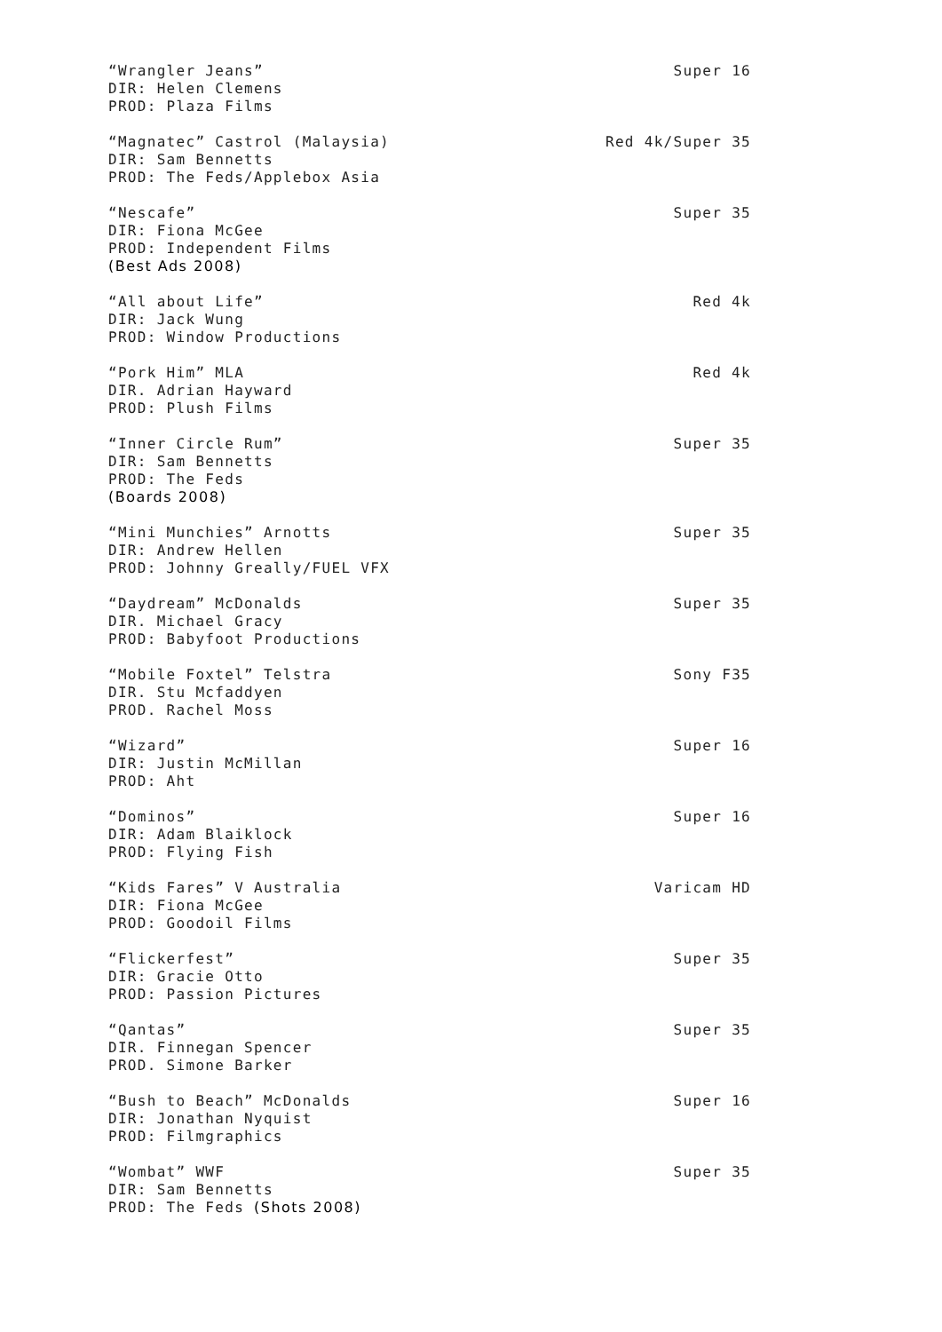“Wrangler Jeans” Super 16
DIR: Helen Clemens
PROD: Plaza Films
“Magnatec” Castrol (Malaysia) Red 4k/Super 35
DIR: Sam Bennetts
PROD: The Feds/Applebox Asia
“Nescafe” Super 35
DIR: Fiona McGee
PROD: Independent Films
(Best Ads 2008)
“All about Life” Red 4k
DIR: Jack Wung
PROD: Window Productions
“Pork Him” MLA Red 4k
DIR. Adrian Hayward
PROD: Plush Films
“Inner Circle Rum” Super 35
DIR: Sam Bennetts
PROD: The Feds
(Boards 2008)
“Mini Munchies” Arnotts Super 35
DIR: Andrew Hellen
PROD: Johnny Greally/FUEL VFX
“Daydream” McDonalds Super 35
DIR. Michael Gracy
PROD: Babyfoot Productions
“Mobile Foxtel” Telstra Sony F35
DIR. Stu Mcfaddyen
PROD. Rachel Moss
“Wizard” Super 16
DIR: Justin McMillan
PROD: Aht
“Dominos” Super 16
DIR: Adam Blaiklock
PROD: Flying Fish
“Kids Fares” V Australia Varicam HD
DIR: Fiona McGee
PROD: Goodoil Films
“Flickerfest” Super 35
DIR: Gracie Otto
PROD: Passion Pictures
“Qantas” Super 35
DIR. Finnegan Spencer
PROD. Simone Barker
“Bush to Beach” McDonalds Super 16
DIR: Jonathan Nyquist
PROD: Filmgraphics
“Wombat” WWF Super 35
DIR: Sam Bennetts
PROD: The Feds (Shots 2008)